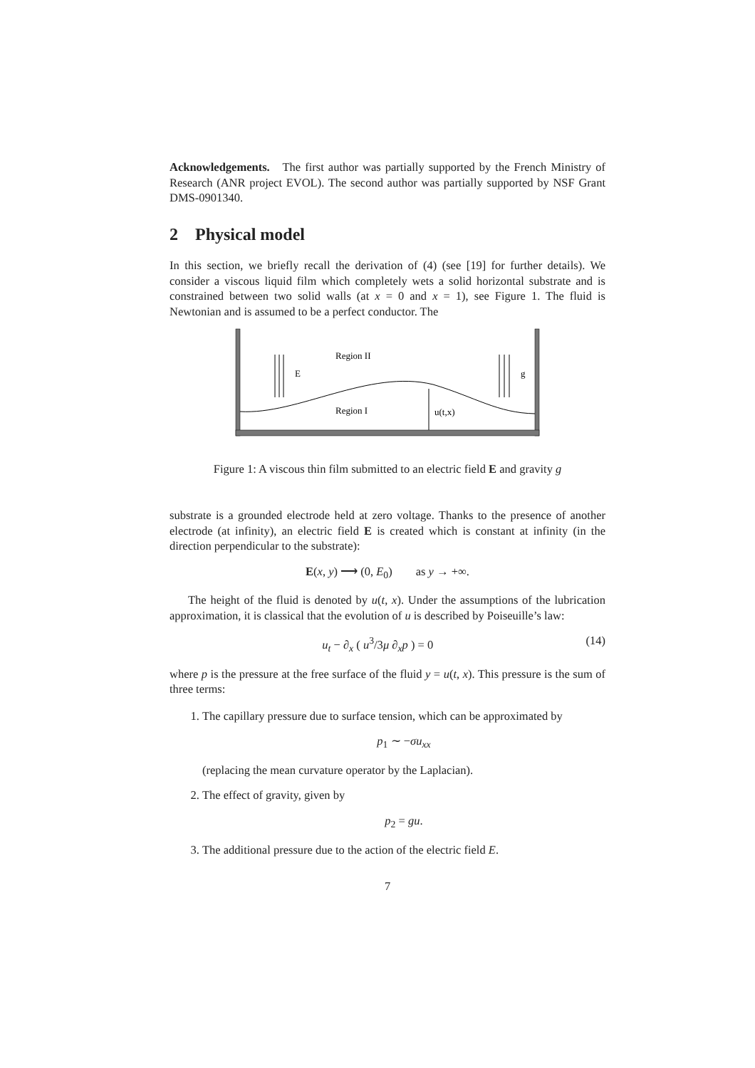Acknowledgements. The first author was partially supported by the French Ministry of Research (ANR project EVOL). The second author was partially supported by NSF Grant DMS-0901340.
2 Physical model
In this section, we briefly recall the derivation of (4) (see [19] for further details). We consider a viscous liquid film which completely wets a solid horizontal substrate and is constrained between two solid walls (at x = 0 and x = 1), see Figure 1. The fluid is Newtonian and is assumed to be a perfect conductor. The
E
g
Region II
Region I
u(t,x)
Figure 1: A viscous thin film submitted to an electric field E and gravity g
substrate is a grounded electrode held at zero voltage. Thanks to the presence of another electrode (at infinity), an electric field E is created which is constant at infinity (in the direction perpendicular to the substrate):
E(x, y) ⟶ (0, E<sub>0</sub>) as y → +∞.
The height of the fluid is denoted by u(t, x). Under the assumptions of the lubrication approximation, it is classical that the evolution of u is described by Poiseuille’s law:
(14) u<sub>t</sub> − ∂<sub>x</sub> ( u<sup>3</sup>/3μ ∂<sub>x</sub>p ) = 0
where p is the pressure at the free surface of the fluid y = u(t, x). This pressure is the sum of three terms:
1. The capillary pressure due to surface tension, which can be approximated by
p<sub>1</sub> ∼ −σu<sub>xx</sub>
(replacing the mean curvature operator by the Laplacian).
2. The effect of gravity, given by
p<sub>2</sub> = gu.
3. The additional pressure due to the action of the electric field E.
7